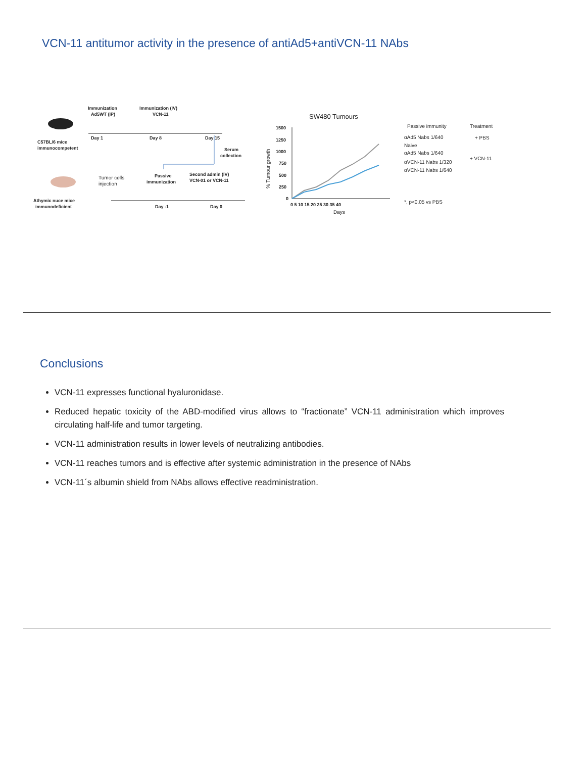VCN-11 antitumor activity in the presence of antiAd5+antiVCN-11 NAbs
C57BL/6 mice
immunocompetent
Immunization
Ad5WT (IP)
Immunization (IV)
VCN-11
Day 1
Day 8
Day 15
Serum
collection
Athymic nuce mice
immunodeficient
Tumor cells
injection
Passive
immunization
Second admin (IV)
VCN-01 or VCN-11
Day -1
Day 0
SW480 Tumours
1500
1250
1000
750
500
250
0
0 5 10 15 20 25 30 35 40
Days
% Tumour growth
Passive immunity
Treatment
αAd5 Nabs 1/640
+ PBS
Naive
αAd5 Nabs 1/640
+ VCN-11
αVCN-11 Nabs 1/320
αVCN-11 Nabs 1/640
*, p<0.05 vs PBS
Conclusions
VCN-11 expresses functional hyaluronidase.
Reduced hepatic toxicity of the ABD-modified virus allows to “fractionate” VCN-11 administration which improves circulating half-life and tumor targeting.
VCN-11 administration results in lower levels of neutralizing antibodies.
VCN-11 reaches tumors and is effective after systemic administration in the presence of NAbs
VCN-11´s albumin shield from NAbs allows effective readministration.